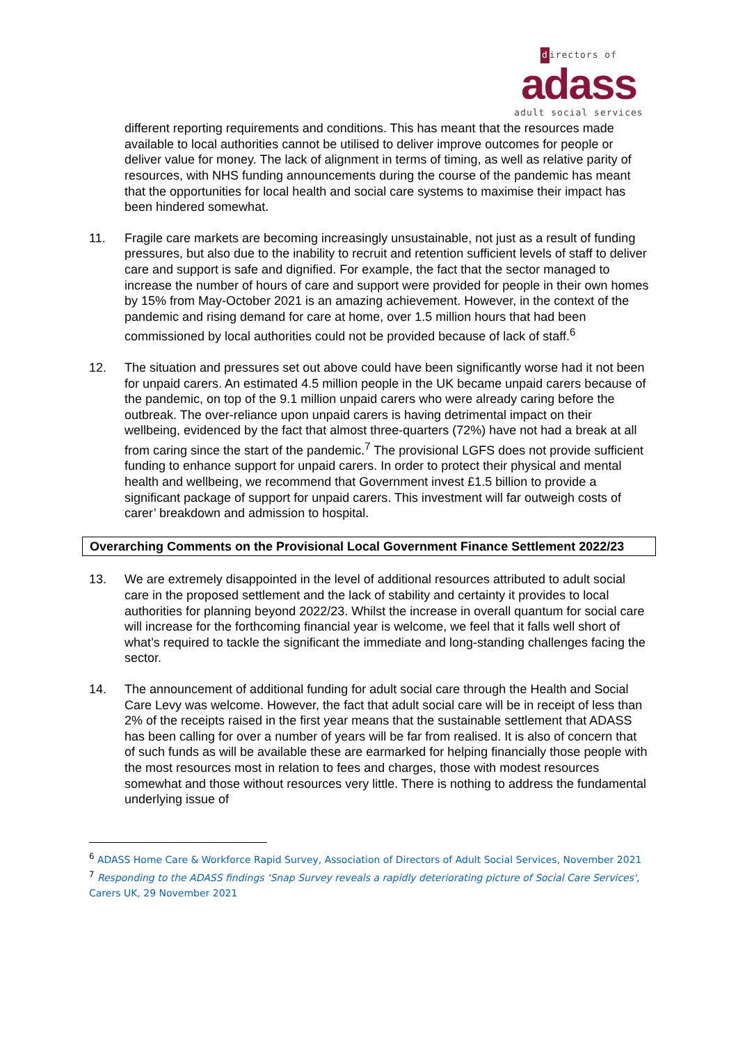directors of
adass
adult social services
different reporting requirements and conditions. This has meant that the resources made available to local authorities cannot be utilised to deliver improve outcomes for people or deliver value for money. The lack of alignment in terms of timing, as well as relative parity of resources, with NHS funding announcements during the course of the pandemic has meant that the opportunities for local health and social care systems to maximise their impact has been hindered somewhat.
11. Fragile care markets are becoming increasingly unsustainable, not just as a result of funding pressures, but also due to the inability to recruit and retention sufficient levels of staff to deliver care and support is safe and dignified. For example, the fact that the sector managed to increase the number of hours of care and support were provided for people in their own homes by 15% from May-October 2021 is an amazing achievement. However, in the context of the pandemic and rising demand for care at home, over 1.5 million hours that had been commissioned by local authorities could not be provided because of lack of staff.<sup>6</sup>
12. The situation and pressures set out above could have been significantly worse had it not been for unpaid carers. An estimated 4.5 million people in the UK became unpaid carers because of the pandemic, on top of the 9.1 million unpaid carers who were already caring before the outbreak. The over-reliance upon unpaid carers is having detrimental impact on their wellbeing, evidenced by the fact that almost three-quarters (72%) have not had a break at all from caring since the start of the pandemic.<sup>7</sup> The provisional LGFS does not provide sufficient funding to enhance support for unpaid carers. In order to protect their physical and mental health and wellbeing, we recommend that Government invest £1.5 billion to provide a significant package of support for unpaid carers. This investment will far outweigh costs of carer’ breakdown and admission to hospital.
Overarching Comments on the Provisional Local Government Finance Settlement 2022/23
13. We are extremely disappointed in the level of additional resources attributed to adult social care in the proposed settlement and the lack of stability and certainty it provides to local authorities for planning beyond 2022/23. Whilst the increase in overall quantum for social care will increase for the forthcoming financial year is welcome, we feel that it falls well short of what’s required to tackle the significant the immediate and long-standing challenges facing the sector.
14. The announcement of additional funding for adult social care through the Health and Social Care Levy was welcome. However, the fact that adult social care will be in receipt of less than 2% of the receipts raised in the first year means that the sustainable settlement that ADASS has been calling for over a number of years will be far from realised. It is also of concern that of such funds as will be available these are earmarked for helping financially those people with the most resources most in relation to fees and charges, those with modest resources somewhat and those without resources very little. There is nothing to address the fundamental underlying issue of
<sup>6</sup> ADASS Home Care & Workforce Rapid Survey, Association of Directors of Adult Social Services, November 2021
<sup>7</sup> Responding to the ADASS findings ‘Snap Survey reveals a rapidly deteriorating picture of Social Care Services', Carers UK, 29 November 2021